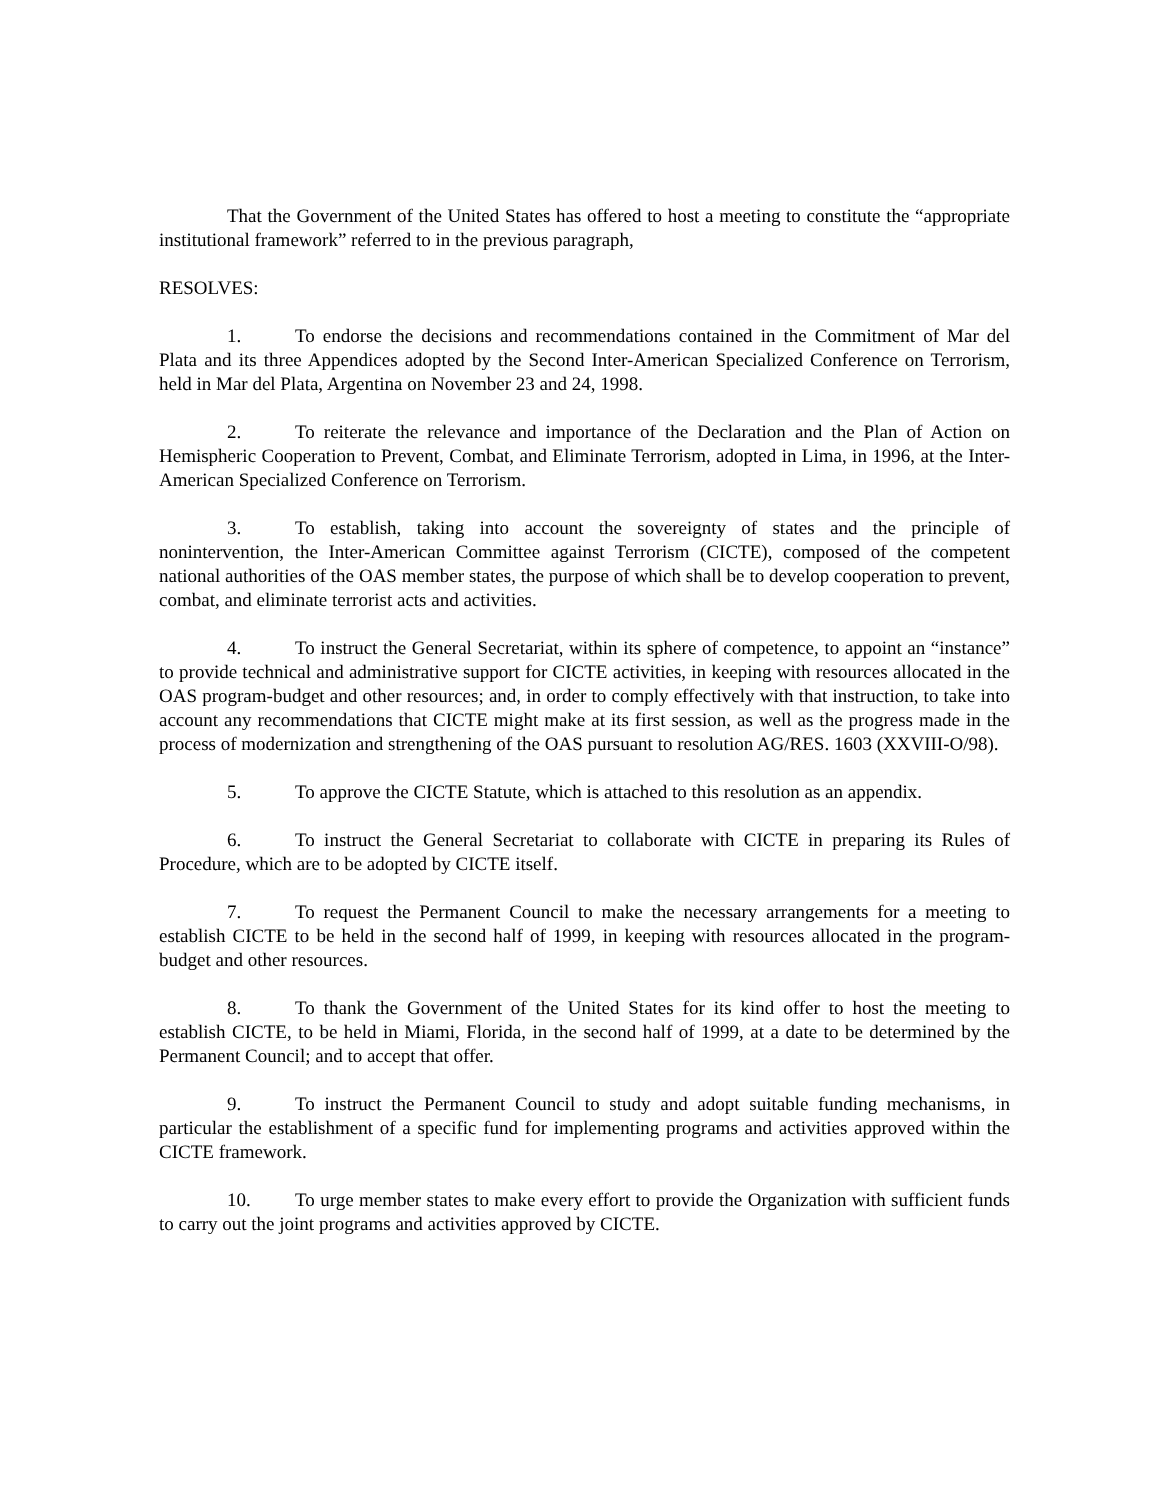That the Government of the United States has offered to host a meeting to constitute the “appropriate institutional framework” referred to in the previous paragraph,
RESOLVES:
1. To endorse the decisions and recommendations contained in the Commitment of Mar del Plata and its three Appendices adopted by the Second Inter-American Specialized Conference on Terrorism, held in Mar del Plata, Argentina on November 23 and 24, 1998.
2. To reiterate the relevance and importance of the Declaration and the Plan of Action on Hemispheric Cooperation to Prevent, Combat, and Eliminate Terrorism, adopted in Lima, in 1996, at the Inter-American Specialized Conference on Terrorism.
3. To establish, taking into account the sovereignty of states and the principle of nonintervention, the Inter-American Committee against Terrorism (CICTE), composed of the competent national authorities of the OAS member states, the purpose of which shall be to develop cooperation to prevent, combat, and eliminate terrorist acts and activities.
4. To instruct the General Secretariat, within its sphere of competence, to appoint an “instance” to provide technical and administrative support for CICTE activities, in keeping with resources allocated in the OAS program-budget and other resources; and, in order to comply effectively with that instruction, to take into account any recommendations that CICTE might make at its first session, as well as the progress made in the process of modernization and strengthening of the OAS pursuant to resolution AG/RES. 1603 (XXVIII-O/98).
5. To approve the CICTE Statute, which is attached to this resolution as an appendix.
6. To instruct the General Secretariat to collaborate with CICTE in preparing its Rules of Procedure, which are to be adopted by CICTE itself.
7. To request the Permanent Council to make the necessary arrangements for a meeting to establish CICTE to be held in the second half of 1999, in keeping with resources allocated in the program-budget and other resources.
8. To thank the Government of the United States for its kind offer to host the meeting to establish CICTE, to be held in Miami, Florida, in the second half of 1999, at a date to be determined by the Permanent Council; and to accept that offer.
9. To instruct the Permanent Council to study and adopt suitable funding mechanisms, in particular the establishment of a specific fund for implementing programs and activities approved within the CICTE framework.
10. To urge member states to make every effort to provide the Organization with sufficient funds to carry out the joint programs and activities approved by CICTE.